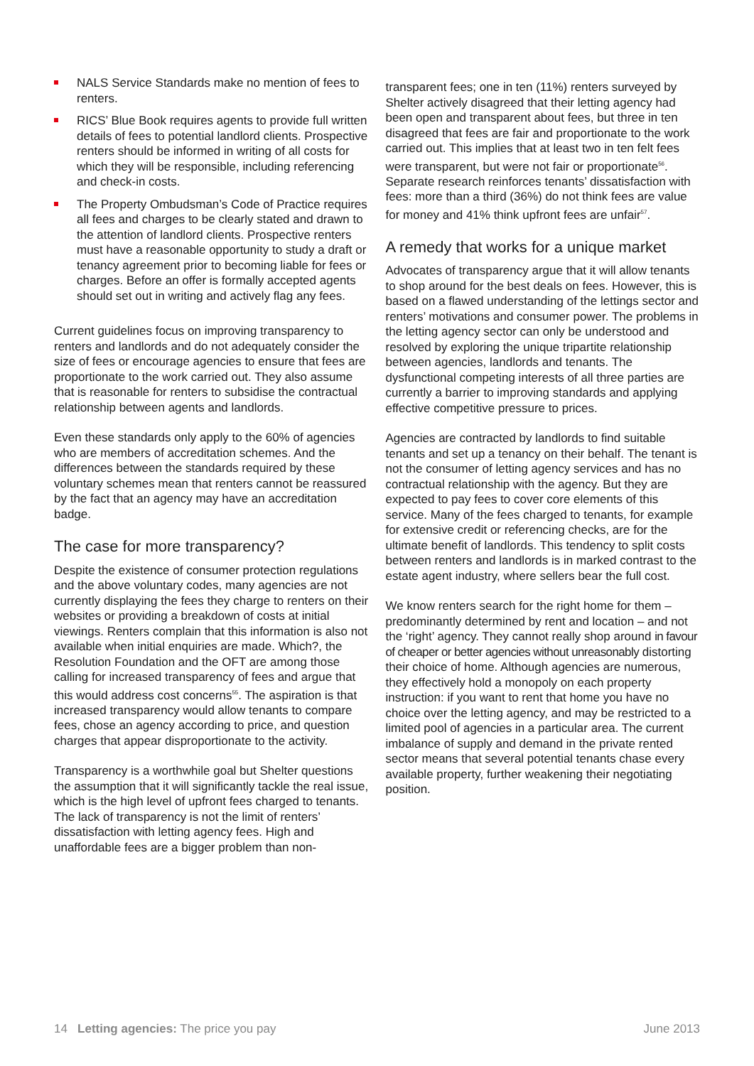NALS Service Standards make no mention of fees to renters.
RICS’ Blue Book requires agents to provide full written details of fees to potential landlord clients. Prospective renters should be informed in writing of all costs for which they will be responsible, including referencing and check-in costs.
The Property Ombudsman’s Code of Practice requires all fees and charges to be clearly stated and drawn to the attention of landlord clients. Prospective renters must have a reasonable opportunity to study a draft or tenancy agreement prior to becoming liable for fees or charges. Before an offer is formally accepted agents should set out in writing and actively flag any fees.
Current guidelines focus on improving transparency to renters and landlords and do not adequately consider the size of fees or encourage agencies to ensure that fees are proportionate to the work carried out. They also assume that is reasonable for renters to subsidise the contractual relationship between agents and landlords.
Even these standards only apply to the 60% of agencies who are members of accreditation schemes. And the differences between the standards required by these voluntary schemes mean that renters cannot be reassured by the fact that an agency may have an accreditation badge.
The case for more transparency?
Despite the existence of consumer protection regulations and the above voluntary codes, many agencies are not currently displaying the fees they charge to renters on their websites or providing a breakdown of costs at initial viewings. Renters complain that this information is also not available when initial enquiries are made. Which?, the Resolution Foundation and the OFT are among those calling for increased transparency of fees and argue that this would address cost concerns<sup>55</sup>. The aspiration is that increased transparency would allow tenants to compare fees, chose an agency according to price, and question charges that appear disproportionate to the activity.
Transparency is a worthwhile goal but Shelter questions the assumption that it will significantly tackle the real issue, which is the high level of upfront fees charged to tenants. The lack of transparency is not the limit of renters’ dissatisfaction with letting agency fees. High and unaffordable fees are a bigger problem than non-
transparent fees; one in ten (11%) renters surveyed by Shelter actively disagreed that their letting agency had been open and transparent about fees, but three in ten disagreed that fees are fair and proportionate to the work carried out. This implies that at least two in ten felt fees were transparent, but were not fair or proportionate<sup>56</sup>. Separate research reinforces tenants’ dissatisfaction with fees: more than a third (36%) do not think fees are value for money and 41% think upfront fees are unfair<sup>57</sup>.
A remedy that works for a unique market
Advocates of transparency argue that it will allow tenants to shop around for the best deals on fees. However, this is based on a flawed understanding of the lettings sector and renters’ motivations and consumer power. The problems in the letting agency sector can only be understood and resolved by exploring the unique tripartite relationship between agencies, landlords and tenants. The dysfunctional competing interests of all three parties are currently a barrier to improving standards and applying effective competitive pressure to prices.
Agencies are contracted by landlords to find suitable tenants and set up a tenancy on their behalf. The tenant is not the consumer of letting agency services and has no contractual relationship with the agency. But they are expected to pay fees to cover core elements of this service. Many of the fees charged to tenants, for example for extensive credit or referencing checks, are for the ultimate benefit of landlords. This tendency to split costs between renters and landlords is in marked contrast to the estate agent industry, where sellers bear the full cost.
We know renters search for the right home for them – predominantly determined by rent and location – and not the ‘right’ agency. They cannot really shop around in favour of cheaper or better agencies without unreasonably distorting their choice of home. Although agencies are numerous, they effectively hold a monopoly on each property instruction: if you want to rent that home you have no choice over the letting agency, and may be restricted to a limited pool of agencies in a particular area. The current imbalance of supply and demand in the private rented sector means that several potential tenants chase every available property, further weakening their negotiating position.
14 Letting agencies: The price you pay June 2013